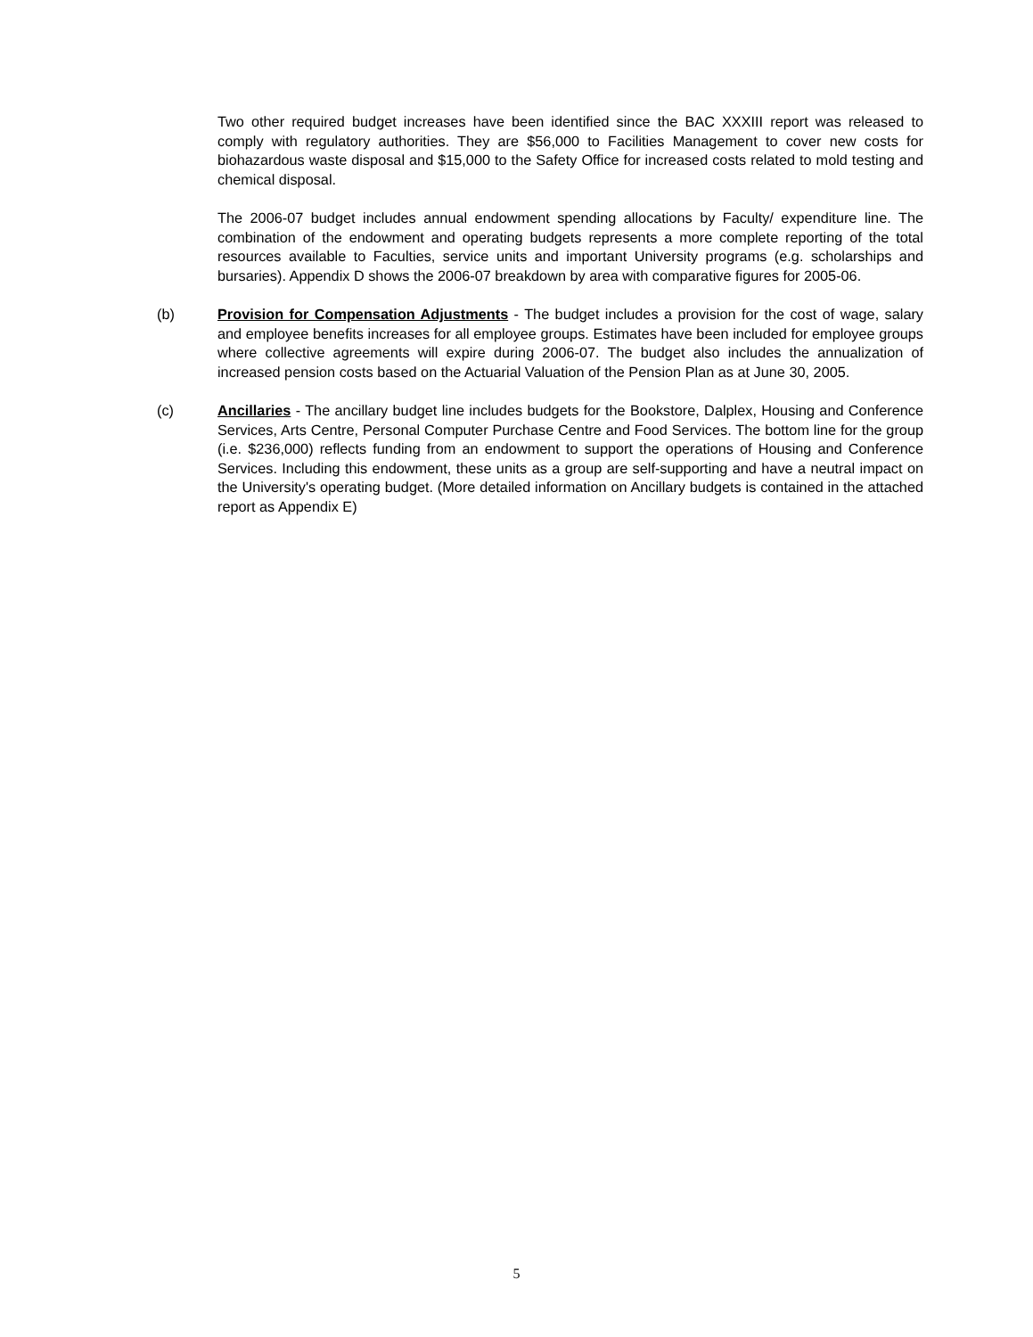Two other required budget increases have been identified since the BAC XXXIII report was released to comply with regulatory authorities. They are $56,000 to Facilities Management to cover new costs for biohazardous waste disposal and $15,000 to the Safety Office for increased costs related to mold testing and chemical disposal.
The 2006-07 budget includes annual endowment spending allocations by Faculty/ expenditure line. The combination of the endowment and operating budgets represents a more complete reporting of the total resources available to Faculties, service units and important University programs (e.g. scholarships and bursaries). Appendix D shows the 2006-07 breakdown by area with comparative figures for 2005-06.
(b) Provision for Compensation Adjustments - The budget includes a provision for the cost of wage, salary and employee benefits increases for all employee groups. Estimates have been included for employee groups where collective agreements will expire during 2006-07. The budget also includes the annualization of increased pension costs based on the Actuarial Valuation of the Pension Plan as at June 30, 2005.
(c) Ancillaries - The ancillary budget line includes budgets for the Bookstore, Dalplex, Housing and Conference Services, Arts Centre, Personal Computer Purchase Centre and Food Services. The bottom line for the group (i.e. $236,000) reflects funding from an endowment to support the operations of Housing and Conference Services. Including this endowment, these units as a group are self-supporting and have a neutral impact on the University's operating budget. (More detailed information on Ancillary budgets is contained in the attached report as Appendix E)
5